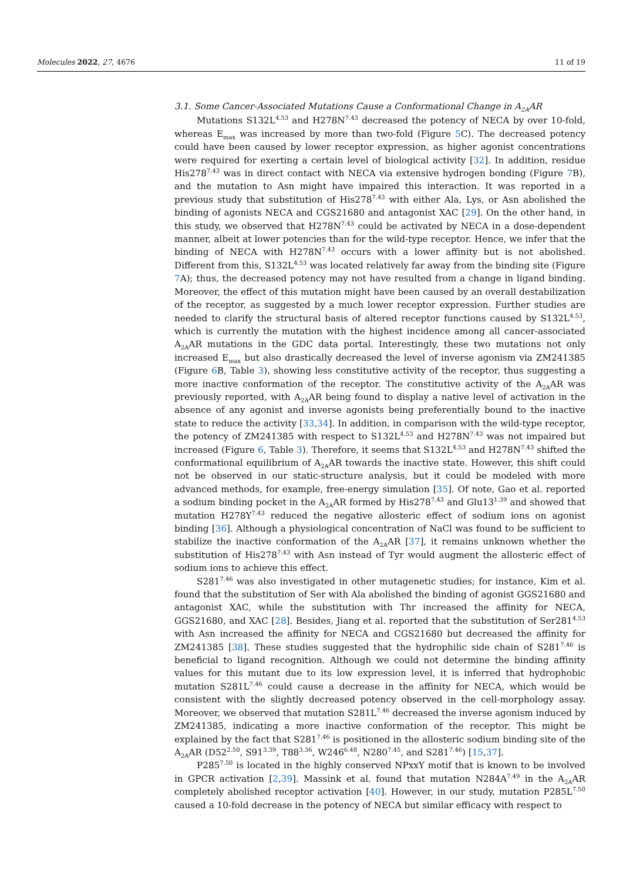Molecules 2022, 27, 4676 11 of 19
3.1. Some Cancer-Associated Mutations Cause a Conformational Change in A<sub>2A</sub>AR
Mutations S132L<sup>4.53</sup> and H278N<sup>7.43</sup> decreased the potency of NECA by over 10-fold, whereas E<sub>max</sub> was increased by more than two-fold (Figure 5 C). The decreased potency could have been caused by lower receptor expression, as higher agonist concentrations were required for exerting a certain level of biological activity [32]. In addition, residue His278<sup>7.43</sup> was in direct contact with NECA via extensive hydrogen bonding (Figure 7 B), and the mutation to Asn might have impaired this interaction. It was reported in a previous study that substitution of His278<sup>7.43</sup> with either Ala, Lys, or Asn abolished the binding of agonists NECA and CGS21680 and antagonist XAC [29]. On the other hand, in this study, we observed that H278N<sup>7.43</sup> could be activated by NECA in a dose-dependent manner, albeit at lower potencies than for the wild-type receptor. Hence, we infer that the binding of NECA with H278N<sup>7.43</sup> occurs with a lower affinity but is not abolished. Different from this, S132L<sup>4.53</sup> was located relatively far away from the binding site (Figure 7 A); thus, the decreased potency may not have resulted from a change in ligand binding. Moreover, the effect of this mutation might have been caused by an overall destabilization of the receptor, as suggested by a much lower receptor expression. Further studies are needed to clarify the structural basis of altered receptor functions caused by S132L<sup>4.53</sup>, which is currently the mutation with the highest incidence among all cancer-associated A<sub>2A</sub>AR mutations in the GDC data portal. Interestingly, these two mutations not only increased E<sub>max</sub> but also drastically decreased the level of inverse agonism via ZM241385 (Figure 6 B, Table 3), showing less constitutive activity of the receptor, thus suggesting a more inactive conformation of the receptor. The constitutive activity of the A<sub>2A</sub>AR was previously reported, with A<sub>2A</sub>AR being found to display a native level of activation in the absence of any agonist and inverse agonists being preferentially bound to the inactive state to reduce the activity [33,34]. In addition, in comparison with the wild-type receptor, the potency of ZM241385 with respect to S132L<sup>4.53</sup> and H278N<sup>7.43</sup> was not impaired but increased (Figure 6, Table 3). Therefore, it seems that S132L<sup>4.53</sup> and H278N<sup>7.43</sup> shifted the conformational equilibrium of A<sub>2A</sub>AR towards the inactive state. However, this shift could not be observed in our static-structure analysis, but it could be modeled with more advanced methods, for example, free-energy simulation [35]. Of note, Gao et al. reported a sodium binding pocket in the A<sub>2A</sub>AR formed by His278<sup>7.43</sup> and Glu13<sup>1.39</sup> and showed that mutation H278Y<sup>7.43</sup> reduced the negative allosteric effect of sodium ions on agonist binding [36]. Although a physiological concentration of NaCl was found to be sufficient to stabilize the inactive conformation of the A<sub>2A</sub>AR [37], it remains unknown whether the substitution of His278<sup>7.43</sup> with Asn instead of Tyr would augment the allosteric effect of sodium ions to achieve this effect.
S281<sup>7.46</sup> was also investigated in other mutagenetic studies; for instance, Kim et al. found that the substitution of Ser with Ala abolished the binding of agonist GGS21680 and antagonist XAC, while the substitution with Thr increased the affinity for NECA, GGS21680, and XAC [28]. Besides, Jiang et al. reported that the substitution of Ser281<sup>4.53</sup> with Asn increased the affinity for NECA and CGS21680 but decreased the affinity for ZM241385 [38]. These studies suggested that the hydrophilic side chain of S281<sup>7.46</sup> is beneficial to ligand recognition. Although we could not determine the binding affinity values for this mutant due to its low expression level, it is inferred that hydrophobic mutation S281L<sup>7.46</sup> could cause a decrease in the affinity for NECA, which would be consistent with the slightly decreased potency observed in the cell-morphology assay. Moreover, we observed that mutation S281L<sup>7.46</sup> decreased the inverse agonism induced by ZM241385, indicating a more inactive conformation of the receptor. This might be explained by the fact that S281<sup>7.46</sup> is positioned in the allosteric sodium binding site of the A<sub>2A</sub>AR (D52<sup>2.50</sup>, S91<sup>3.39</sup>, T88<sup>3.36</sup>, W246<sup>6.48</sup>, N280<sup>7.45</sup>, and S281<sup>7.46</sup>) [15,37].
P285<sup>7.50</sup> is located in the highly conserved NPxxY motif that is known to be involved in GPCR activation [2,39]. Massink et al. found that mutation N284A<sup>7.49</sup> in the A<sub>2A</sub>AR completely abolished receptor activation [40]. However, in our study, mutation P285L<sup>7.50</sup> caused a 10-fold decrease in the potency of NECA but similar efficacy with respect to